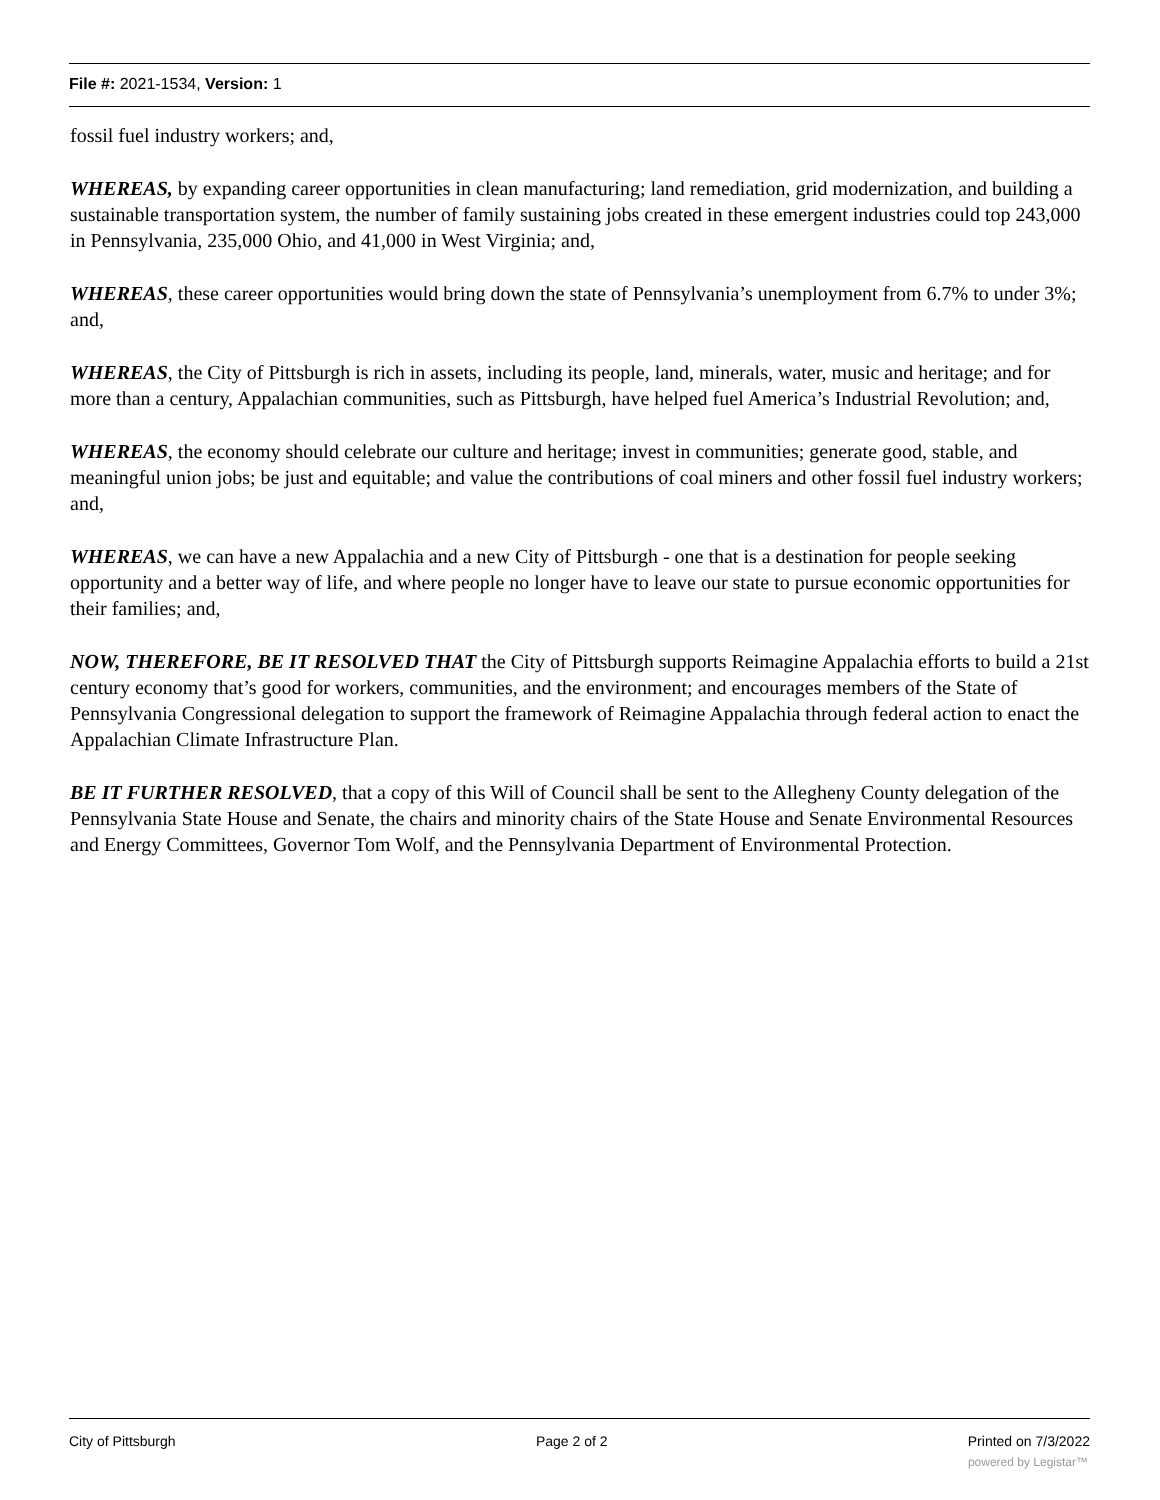File #: 2021-1534, Version: 1
fossil fuel industry workers; and,
WHEREAS, by expanding career opportunities in clean manufacturing; land remediation, grid modernization, and building a sustainable transportation system, the number of family sustaining jobs created in these emergent industries could top 243,000 in Pennsylvania, 235,000 Ohio, and 41,000 in West Virginia; and,
WHEREAS, these career opportunities would bring down the state of Pennsylvania’s unemployment from 6.7% to under 3%; and,
WHEREAS, the City of Pittsburgh is rich in assets, including its people, land, minerals, water, music and heritage; and for more than a century, Appalachian communities, such as Pittsburgh, have helped fuel America’s Industrial Revolution; and,
WHEREAS, the economy should celebrate our culture and heritage; invest in communities; generate good, stable, and meaningful union jobs; be just and equitable; and value the contributions of coal miners and other fossil fuel industry workers; and,
WHEREAS, we can have a new Appalachia and a new City of Pittsburgh - one that is a destination for people seeking opportunity and a better way of life, and where people no longer have to leave our state to pursue economic opportunities for their families; and,
NOW, THEREFORE, BE IT RESOLVED THAT the City of Pittsburgh supports Reimagine Appalachia efforts to build a 21st century economy that’s good for workers, communities, and the environment; and encourages members of the State of Pennsylvania Congressional delegation to support the framework of Reimagine Appalachia through federal action to enact the Appalachian Climate Infrastructure Plan.
BE IT FURTHER RESOLVED, that a copy of this Will of Council shall be sent to the Allegheny County delegation of the Pennsylvania State House and Senate, the chairs and minority chairs of the State House and Senate Environmental Resources and Energy Committees, Governor Tom Wolf, and the Pennsylvania Department of Environmental Protection.
City of Pittsburgh Page 2 of 2 Printed on 7/3/2022
powered by Legistar™